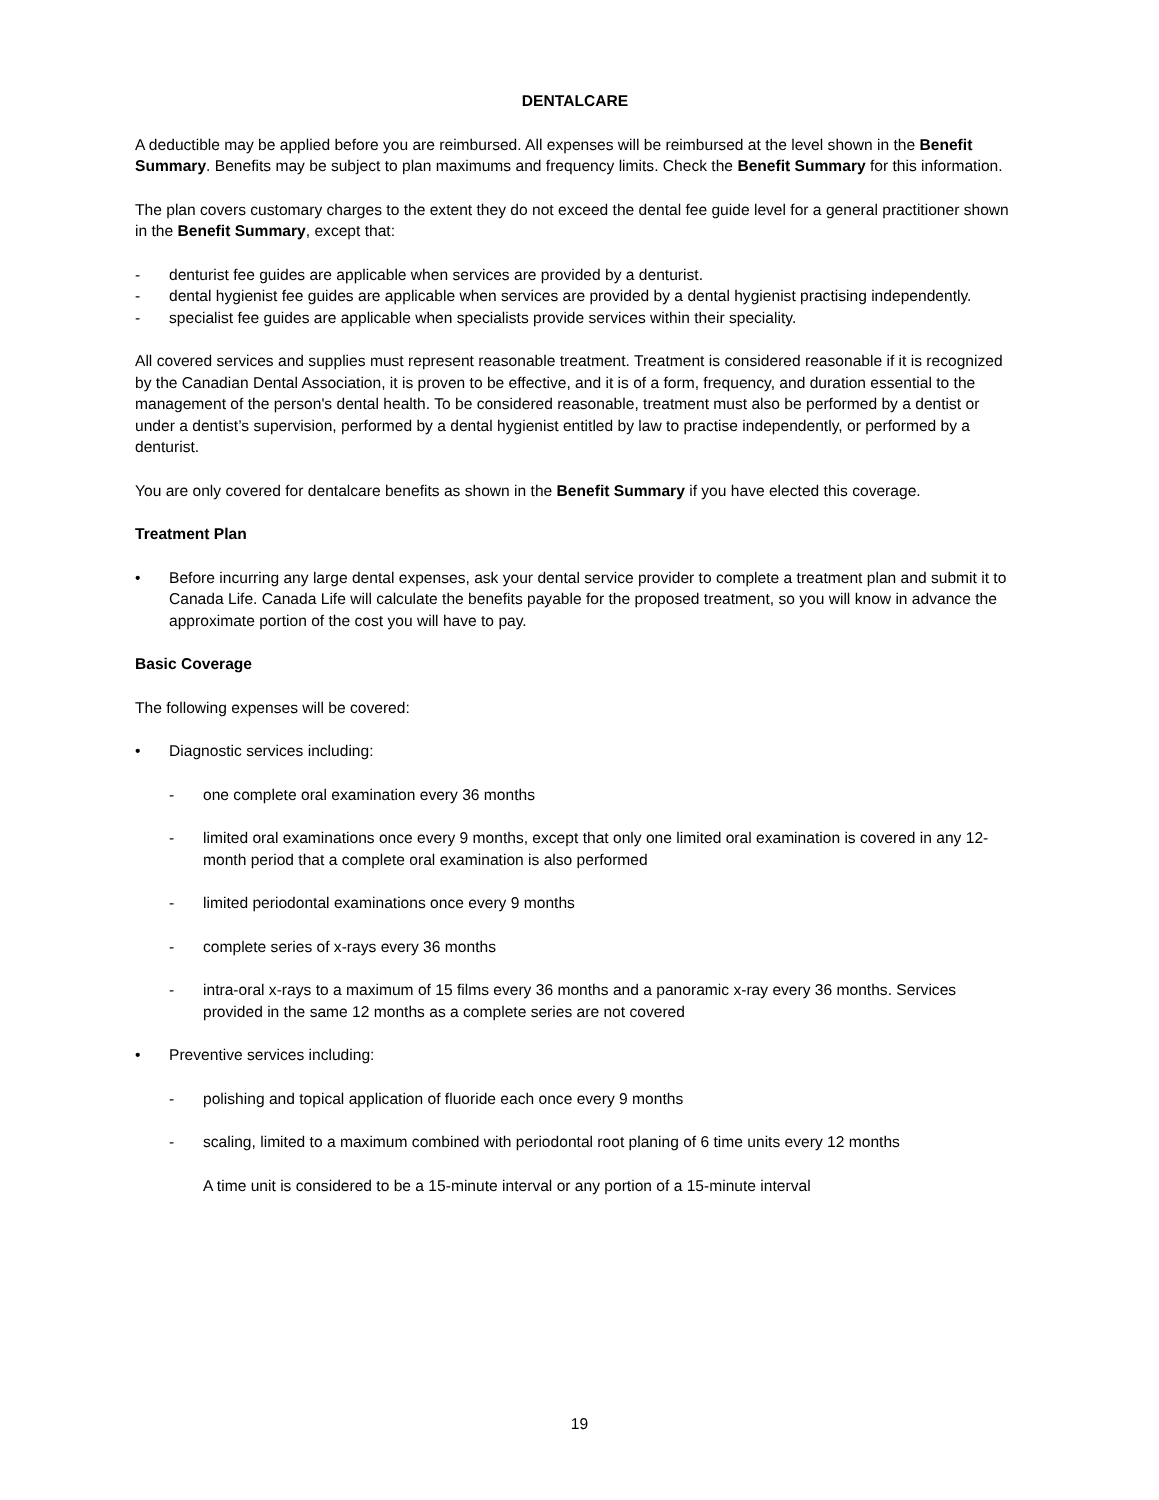DENTALCARE
A deductible may be applied before you are reimbursed. All expenses will be reimbursed at the level shown in the Benefit Summary. Benefits may be subject to plan maximums and frequency limits. Check the Benefit Summary for this information.
The plan covers customary charges to the extent they do not exceed the dental fee guide level for a general practitioner shown in the Benefit Summary, except that:
- denturist fee guides are applicable when services are provided by a denturist.
- dental hygienist fee guides are applicable when services are provided by a dental hygienist practising independently.
- specialist fee guides are applicable when specialists provide services within their speciality.
All covered services and supplies must represent reasonable treatment. Treatment is considered reasonable if it is recognized by the Canadian Dental Association, it is proven to be effective, and it is of a form, frequency, and duration essential to the management of the person's dental health. To be considered reasonable, treatment must also be performed by a dentist or under a dentist’s supervision, performed by a dental hygienist entitled by law to practise independently, or performed by a denturist.
You are only covered for dentalcare benefits as shown in the Benefit Summary if you have elected this coverage.
Treatment Plan
• Before incurring any large dental expenses, ask your dental service provider to complete a treatment plan and submit it to Canada Life. Canada Life will calculate the benefits payable for the proposed treatment, so you will know in advance the approximate portion of the cost you will have to pay.
Basic Coverage
The following expenses will be covered:
• Diagnostic services including:
- one complete oral examination every 36 months
- limited oral examinations once every 9 months, except that only one limited oral examination is covered in any 12-month period that a complete oral examination is also performed
- limited periodontal examinations once every 9 months
- complete series of x-rays every 36 months
- intra-oral x-rays to a maximum of 15 films every 36 months and a panoramic x-ray every 36 months. Services provided in the same 12 months as a complete series are not covered
• Preventive services including:
- polishing and topical application of fluoride each once every 9 months
- scaling, limited to a maximum combined with periodontal root planing of 6 time units every 12 months
A time unit is considered to be a 15-minute interval or any portion of a 15-minute interval
19